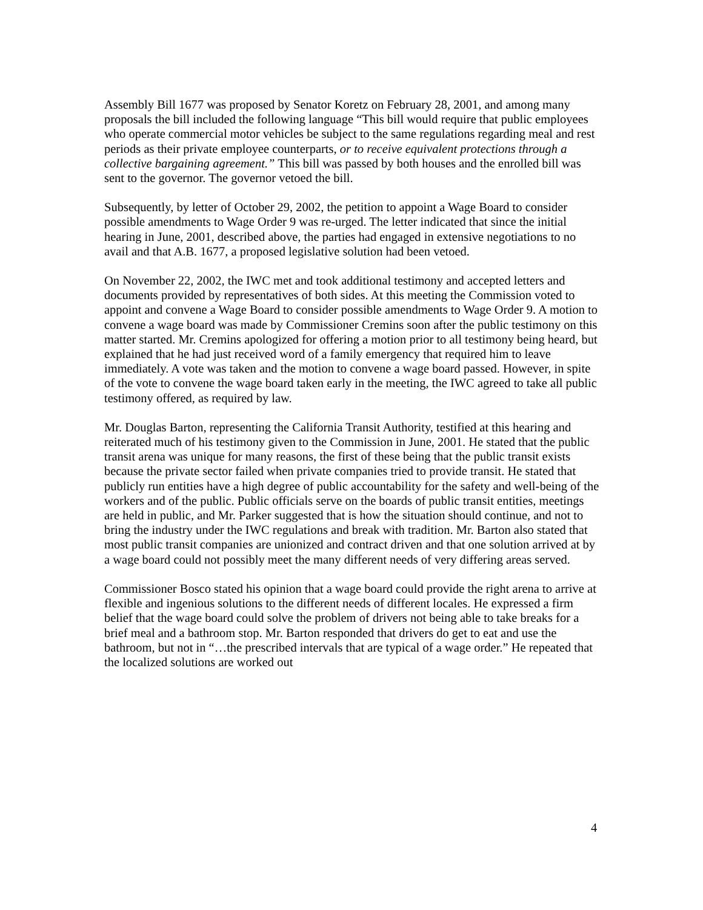Assembly Bill 1677 was proposed by Senator Koretz on February 28, 2001, and among many proposals the bill included the following language “This bill would require that public employees who operate commercial motor vehicles be subject to the same regulations regarding meal and rest periods as their private employee counterparts, or to receive equivalent protections through a collective bargaining agreement.” This bill was passed by both houses and the enrolled bill was sent to the governor. The governor vetoed the bill.
Subsequently, by letter of October 29, 2002, the petition to appoint a Wage Board to consider possible amendments to Wage Order 9 was re-urged. The letter indicated that since the initial hearing in June, 2001, described above, the parties had engaged in extensive negotiations to no avail and that A.B. 1677, a proposed legislative solution had been vetoed.
On November 22, 2002, the IWC met and took additional testimony and accepted letters and documents provided by representatives of both sides. At this meeting the Commission voted to appoint and convene a Wage Board to consider possible amendments to Wage Order 9. A motion to convene a wage board was made by Commissioner Cremins soon after the public testimony on this matter started. Mr. Cremins apologized for offering a motion prior to all testimony being heard, but explained that he had just received word of a family emergency that required him to leave immediately. A vote was taken and the motion to convene a wage board passed. However, in spite of the vote to convene the wage board taken early in the meeting, the IWC agreed to take all public testimony offered, as required by law.
Mr. Douglas Barton, representing the California Transit Authority, testified at this hearing and reiterated much of his testimony given to the Commission in June, 2001. He stated that the public transit arena was unique for many reasons, the first of these being that the public transit exists because the private sector failed when private companies tried to provide transit. He stated that publicly run entities have a high degree of public accountability for the safety and well-being of the workers and of the public. Public officials serve on the boards of public transit entities, meetings are held in public, and Mr. Parker suggested that is how the situation should continue, and not to bring the industry under the IWC regulations and break with tradition. Mr. Barton also stated that most public transit companies are unionized and contract driven and that one solution arrived at by a wage board could not possibly meet the many different needs of very differing areas served.
Commissioner Bosco stated his opinion that a wage board could provide the right arena to arrive at flexible and ingenious solutions to the different needs of different locales. He expressed a firm belief that the wage board could solve the problem of drivers not being able to take breaks for a brief meal and a bathroom stop. Mr. Barton responded that drivers do get to eat and use the bathroom, but not in “…the prescribed intervals that are typical of a wage order.” He repeated that the localized solutions are worked out
4